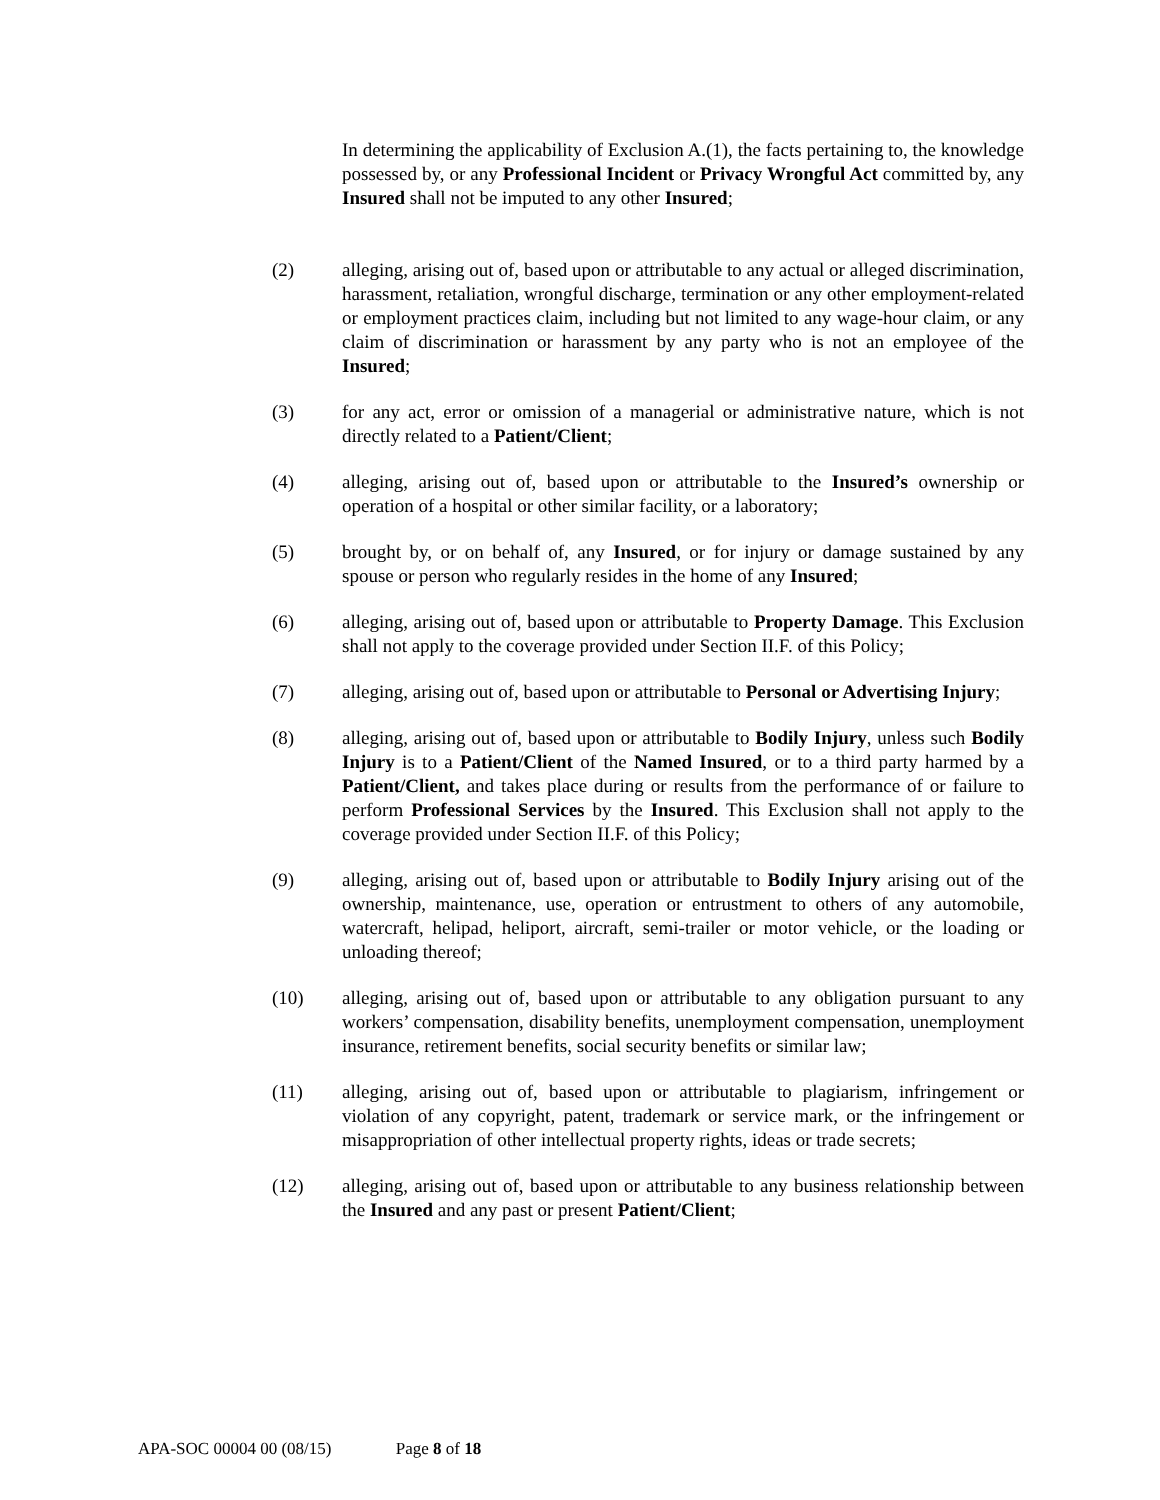In determining the applicability of Exclusion A.(1), the facts pertaining to, the knowledge possessed by, or any Professional Incident or Privacy Wrongful Act committed by, any Insured shall not be imputed to any other Insured;
(2) alleging, arising out of, based upon or attributable to any actual or alleged discrimination, harassment, retaliation, wrongful discharge, termination or any other employment-related or employment practices claim, including but not limited to any wage-hour claim, or any claim of discrimination or harassment by any party who is not an employee of the Insured;
(3) for any act, error or omission of a managerial or administrative nature, which is not directly related to a Patient/Client;
(4) alleging, arising out of, based upon or attributable to the Insured’s ownership or operation of a hospital or other similar facility, or a laboratory;
(5) brought by, or on behalf of, any Insured, or for injury or damage sustained by any spouse or person who regularly resides in the home of any Insured;
(6) alleging, arising out of, based upon or attributable to Property Damage. This Exclusion shall not apply to the coverage provided under Section II.F. of this Policy;
(7) alleging, arising out of, based upon or attributable to Personal or Advertising Injury;
(8) alleging, arising out of, based upon or attributable to Bodily Injury, unless such Bodily Injury is to a Patient/Client of the Named Insured, or to a third party harmed by a Patient/Client, and takes place during or results from the performance of or failure to perform Professional Services by the Insured. This Exclusion shall not apply to the coverage provided under Section II.F. of this Policy;
(9) alleging, arising out of, based upon or attributable to Bodily Injury arising out of the ownership, maintenance, use, operation or entrustment to others of any automobile, watercraft, helipad, heliport, aircraft, semi-trailer or motor vehicle, or the loading or unloading thereof;
(10) alleging, arising out of, based upon or attributable to any obligation pursuant to any workers’ compensation, disability benefits, unemployment compensation, unemployment insurance, retirement benefits, social security benefits or similar law;
(11) alleging, arising out of, based upon or attributable to plagiarism, infringement or violation of any copyright, patent, trademark or service mark, or the infringement or misappropriation of other intellectual property rights, ideas or trade secrets;
(12) alleging, arising out of, based upon or attributable to any business relationship between the Insured and any past or present Patient/Client;
APA-SOC 00004 00 (08/15) Page 8 of 18